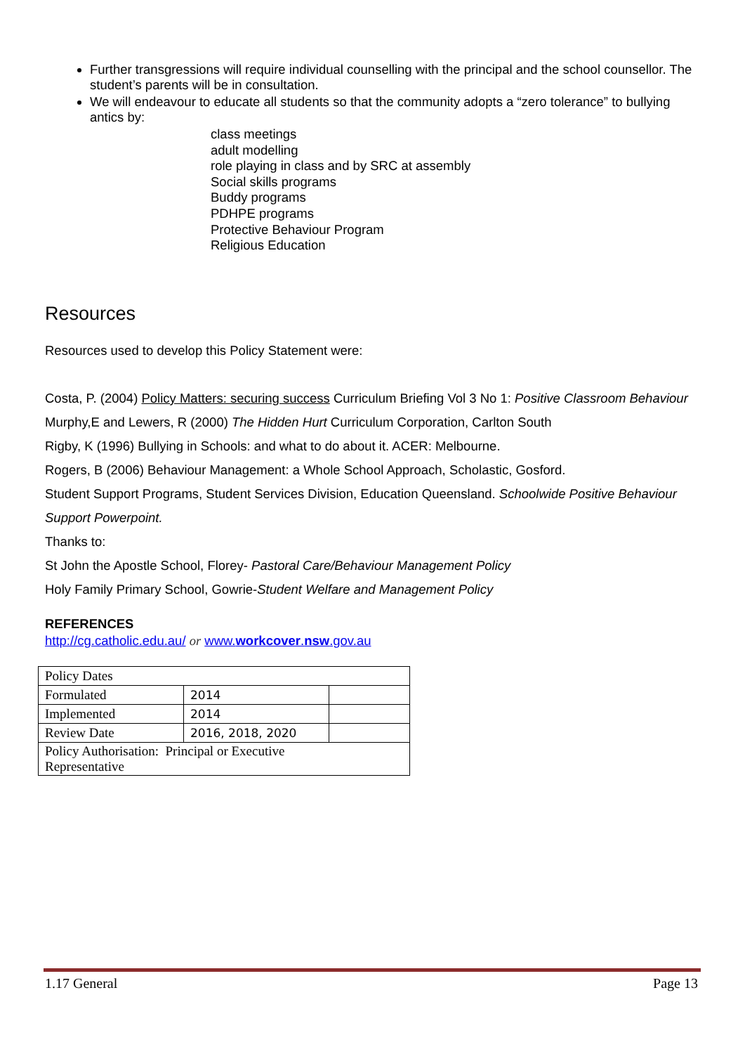Further transgressions will require individual counselling with the principal and the school counsellor. The student’s parents will be in consultation.
We will endeavour to educate all students so that the community adopts a “zero tolerance” to bullying antics by:
class meetings
adult modelling
role playing in class and by SRC at assembly
Social skills programs
Buddy programs
PDHPE programs
Protective Behaviour Program
Religious Education
Resources
Resources used to develop this Policy Statement were:
Costa, P. (2004) Policy Matters: securing success Curriculum Briefing Vol 3 No 1: Positive Classroom Behaviour
Murphy,E and Lewers, R (2000) The Hidden Hurt Curriculum Corporation, Carlton South
Rigby, K (1996) Bullying in Schools: and what to do about it. ACER: Melbourne.
Rogers, B (2006) Behaviour Management: a Whole School Approach, Scholastic, Gosford.
Student Support Programs, Student Services Division, Education Queensland. Schoolwide Positive Behaviour Support Powerpoint.
Thanks to:
St John the Apostle School, Florey- Pastoral Care/Behaviour Management Policy
Holy Family Primary School, Gowrie-Student Welfare and Management Policy
REFERENCES
http://cg.catholic.edu.au/ or www.workcover.nsw.gov.au
| Policy Dates | | |
| Formulated | 2014 | |
| Implemented | 2014 | |
| Review Date | 2016, 2018, 2020 | |
| Policy Authorisation: Principal or Executive Representative | | |
1.17 General Page 13